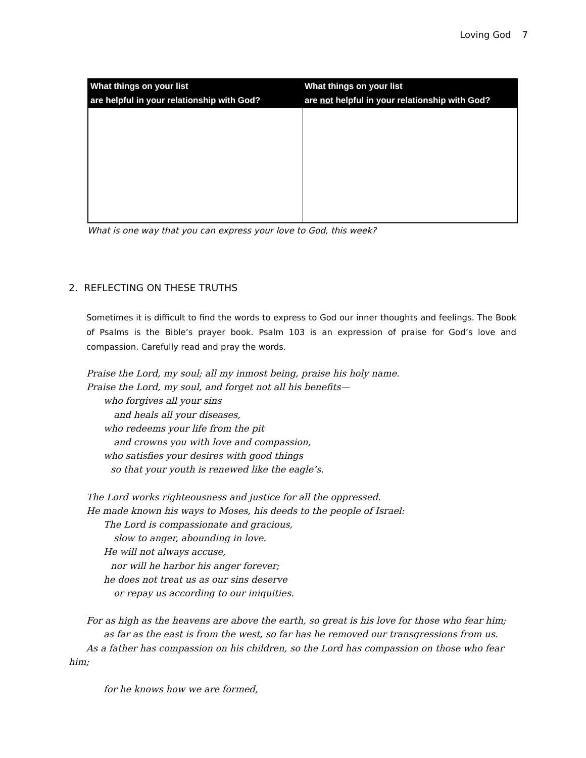Loving God 7
| What things on your list are helpful in your relationship with God? | What things on your list are not helpful in your relationship with God? |
| --- | --- |
What is one way that you can express your love to God, this week?
2. REFLECTING ON THESE TRUTHS
Sometimes it is difficult to find the words to express to God our inner thoughts and feelings. The Book of Psalms is the Bible’s prayer book. Psalm 103 is an expression of praise for God’s love and compassion. Carefully read and pray the words.
Praise the Lord, my soul; all my inmost being, praise his holy name.
Praise the Lord, my soul, and forget not all his benefits—
who forgives all your sins
and heals all your diseases,
who redeems your life from the pit
and crowns you with love and compassion,
who satisfies your desires with good things
so that your youth is renewed like the eagle’s.
The Lord works righteousness and justice for all the oppressed.
He made known his ways to Moses, his deeds to the people of Israel:
The Lord is compassionate and gracious,
slow to anger, abounding in love.
He will not always accuse,
nor will he harbor his anger forever;
he does not treat us as our sins deserve
or repay us according to our iniquities.
For as high as the heavens are above the earth, so great is his love for those who fear him;
as far as the east is from the west, so far has he removed our transgressions from us.
As a father has compassion on his children, so the Lord has compassion on those who fear
him;
for he knows how we are formed,